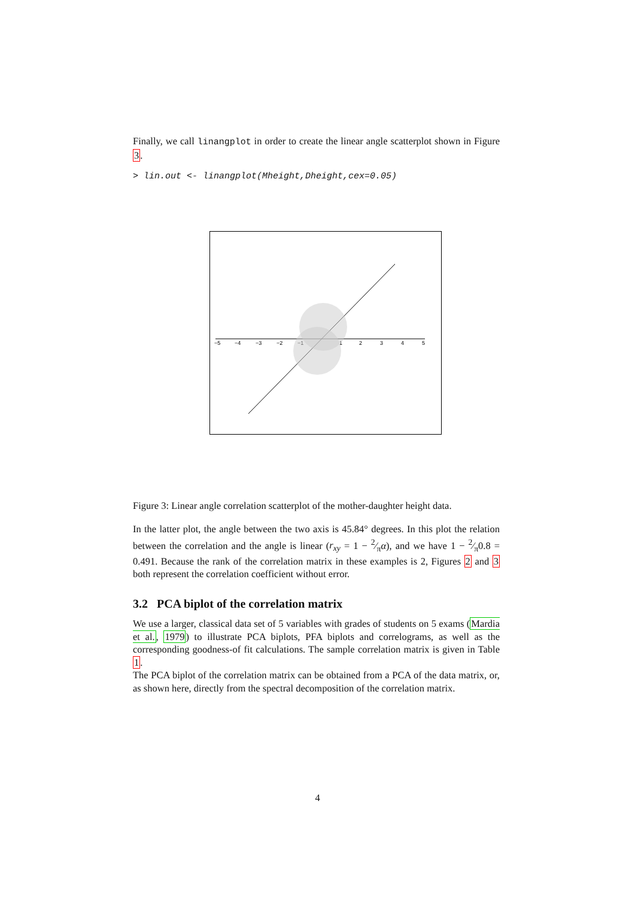Finally, we call linangplot in order to create the linear angle scatterplot shown in Figure 3.
> lin.out <- linangplot(Mheight,Dheight,cex=0.05)
−5
−4
−3
−2
−1
1
2
3
4
5
Figure 3: Linear angle correlation scatterplot of the mother-daughter height data.
In the latter plot, the angle between the two axis is 45.84° degrees. In this plot the relation between the correlation and the angle is linear (r<sub>xy</sub> = 1 − 2⁄πα), and we have 1 − 2⁄π0.8 = 0.491. Because the rank of the correlation matrix in these examples is 2, Figures 2 and 3 both represent the correlation coefficient without error.
3.2 PCA biplot of the correlation matrix
We use a larger, classical data set of 5 variables with grades of students on 5 exams (Mardia et al., 1979) to illustrate PCA biplots, PFA biplots and correlograms, as well as the corresponding goodness-of fit calculations. The sample correlation matrix is given in Table 1.
The PCA biplot of the correlation matrix can be obtained from a PCA of the data matrix, or, as shown here, directly from the spectral decomposition of the correlation matrix.
4